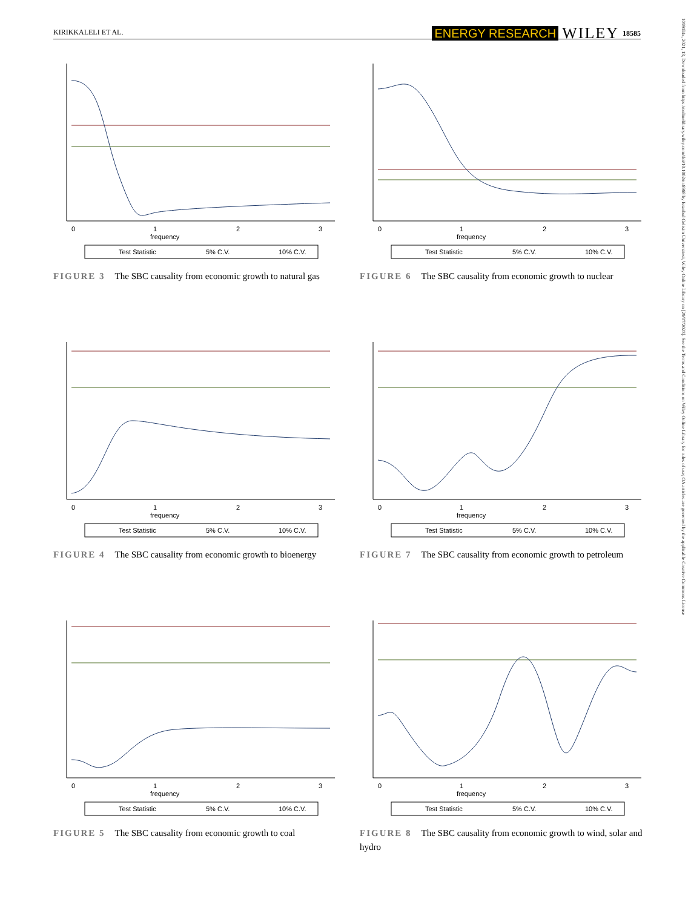KIRIKKALELI ET AL.
ENERGY RESEARCH WILEY 18585
10991l4x, 2021, 13, Downloaded from https://onlinelibrary.wiley.com/doi/10.1002/er.6968 by Istanbul Gelisim Universitesi, Wiley Online Library on [29/07/2023]. See the Terms and Conditions on Wiley Online Library for rules of use; OA articles are governed by the applicable Creative Commons License
frequency
0
1
2
3
Test Statistic
5% C.V.
10% C.V.
FIGURE 3 The SBC causality from economic growth to natural gas
frequency
0
1
2
3
Test Statistic
5% C.V.
10% C.V.
FIGURE 6 The SBC causality from economic growth to nuclear
frequency
0
1
2
3
Test Statistic
5% C.V.
10% C.V.
FIGURE 4 The SBC causality from economic growth to bioenergy
frequency
0
1
2
3
Test Statistic
5% C.V.
10% C.V.
FIGURE 7 The SBC causality from economic growth to petroleum
frequency
0
1
2
3
Test Statistic
5% C.V.
10% C.V.
FIGURE 5 The SBC causality from economic growth to coal
frequency
0
1
2
3
Test Statistic
5% C.V.
10% C.V.
FIGURE 8 The SBC causality from economic growth to wind, solar and hydro